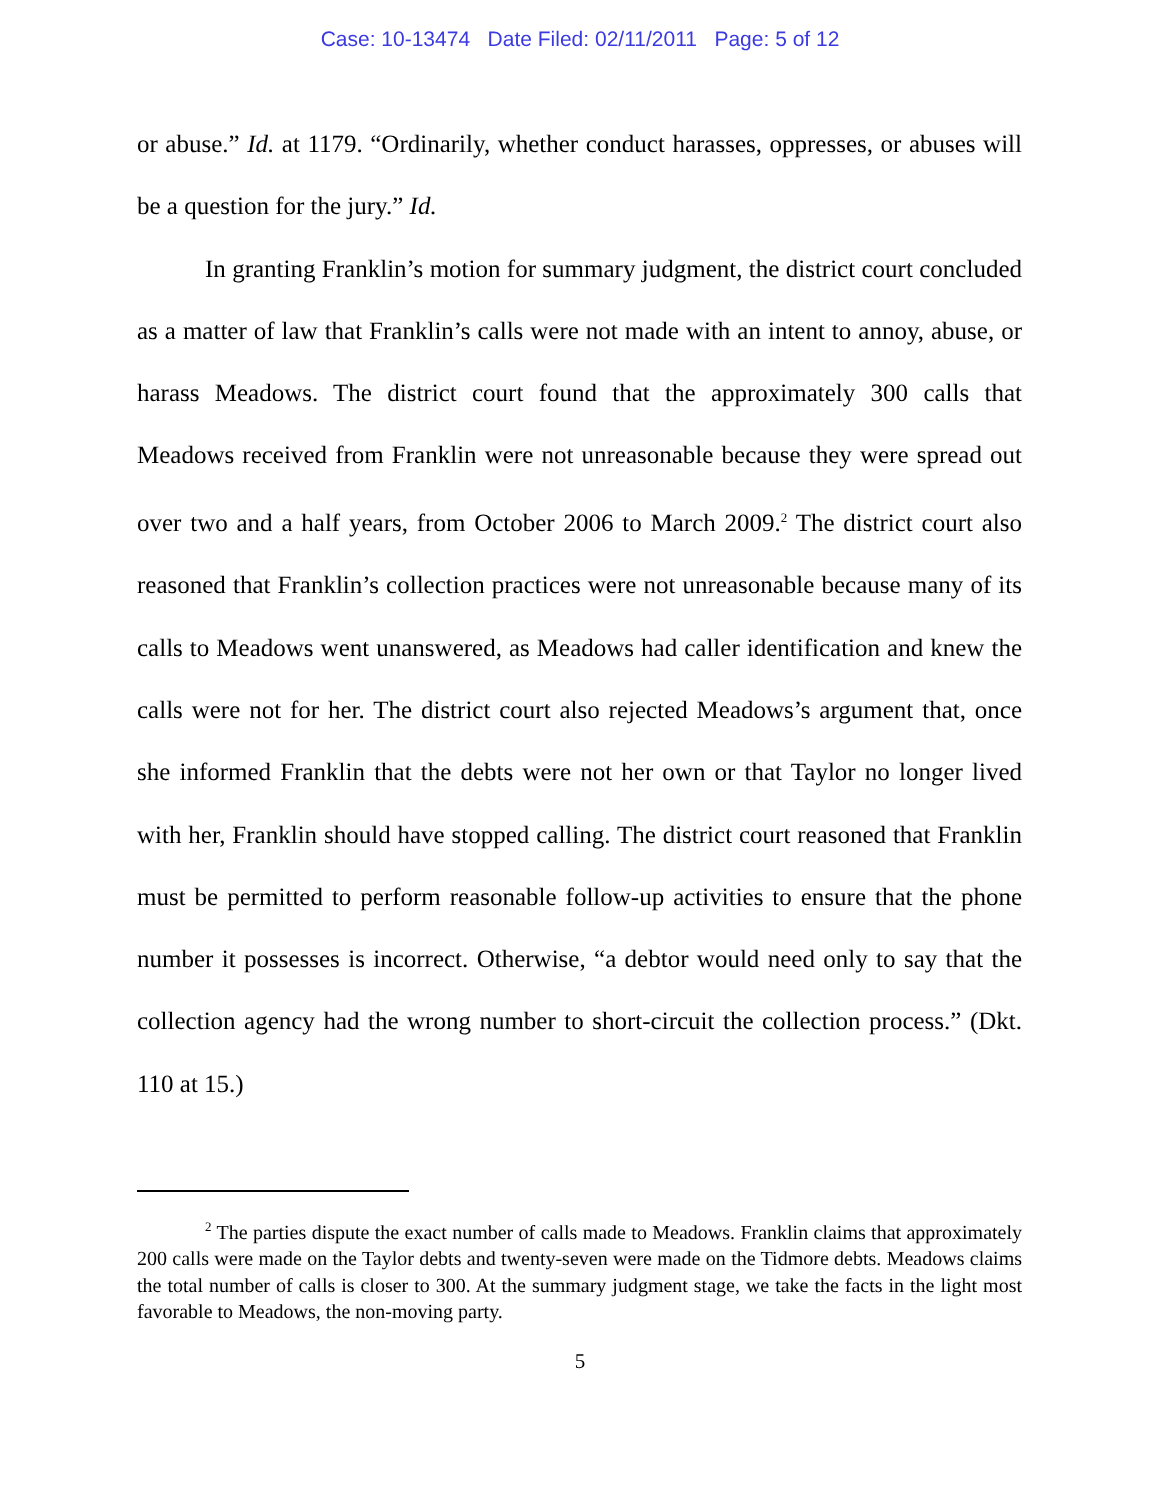Case: 10-13474 Date Filed: 02/11/2011 Page: 5 of 12
or abuse.” Id. at 1179. “Ordinarily, whether conduct harasses, oppresses, or abuses will be a question for the jury.” Id.
In granting Franklin’s motion for summary judgment, the district court concluded as a matter of law that Franklin’s calls were not made with an intent to annoy, abuse, or harass Meadows. The district court found that the approximately 300 calls that Meadows received from Franklin were not unreasonable because they were spread out over two and a half years, from October 2006 to March 2009.<sup>2</sup> The district court also reasoned that Franklin’s collection practices were not unreasonable because many of its calls to Meadows went unanswered, as Meadows had caller identification and knew the calls were not for her. The district court also rejected Meadows’s argument that, once she informed Franklin that the debts were not her own or that Taylor no longer lived with her, Franklin should have stopped calling. The district court reasoned that Franklin must be permitted to perform reasonable follow-up activities to ensure that the phone number it possesses is incorrect. Otherwise, “a debtor would need only to say that the collection agency had the wrong number to short-circuit the collection process.” (Dkt. 110 at 15.)
<sup>2</sup> The parties dispute the exact number of calls made to Meadows. Franklin claims that approximately 200 calls were made on the Taylor debts and twenty-seven were made on the Tidmore debts. Meadows claims the total number of calls is closer to 300. At the summary judgment stage, we take the facts in the light most favorable to Meadows, the non-moving party.
5